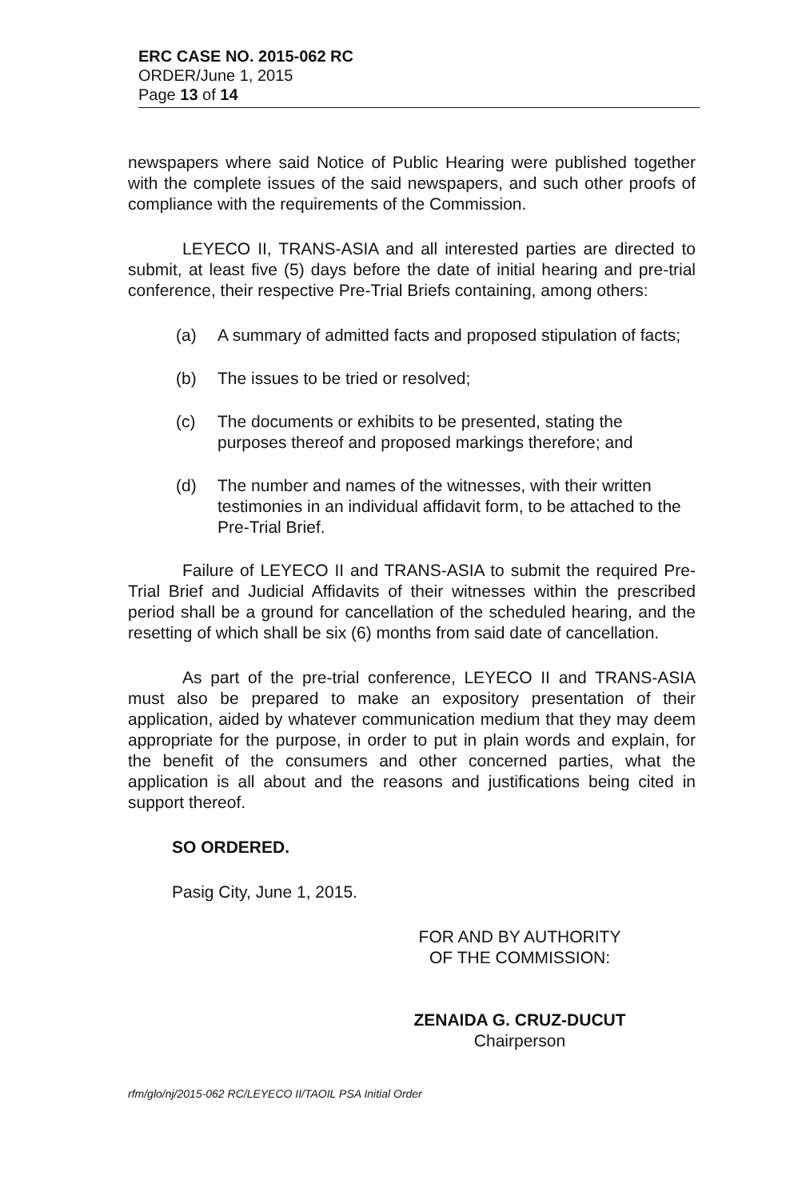ERC CASE NO. 2015-062 RC
ORDER/June 1, 2015
Page 13 of 14
newspapers where said Notice of Public Hearing were published together with the complete issues of the said newspapers, and such other proofs of compliance with the requirements of the Commission.
LEYECO II, TRANS-ASIA and all interested parties are directed to submit, at least five (5) days before the date of initial hearing and pre-trial conference, their respective Pre-Trial Briefs containing, among others:
(a) A summary of admitted facts and proposed stipulation of facts;
(b) The issues to be tried or resolved;
(c) The documents or exhibits to be presented, stating the purposes thereof and proposed markings therefore; and
(d) The number and names of the witnesses, with their written testimonies in an individual affidavit form, to be attached to the Pre-Trial Brief.
Failure of LEYECO II and TRANS-ASIA to submit the required Pre-Trial Brief and Judicial Affidavits of their witnesses within the prescribed period shall be a ground for cancellation of the scheduled hearing, and the resetting of which shall be six (6) months from said date of cancellation.
As part of the pre-trial conference, LEYECO II and TRANS-ASIA must also be prepared to make an expository presentation of their application, aided by whatever communication medium that they may deem appropriate for the purpose, in order to put in plain words and explain, for the benefit of the consumers and other concerned parties, what the application is all about and the reasons and justifications being cited in support thereof.
SO ORDERED.
Pasig City, June 1, 2015.
FOR AND BY AUTHORITY
OF THE COMMISSION:
ZENAIDA G. CRUZ-DUCUT
Chairperson
rfm/glo/nj/2015-062 RC/LEYECO II/TAOIL PSA Initial Order